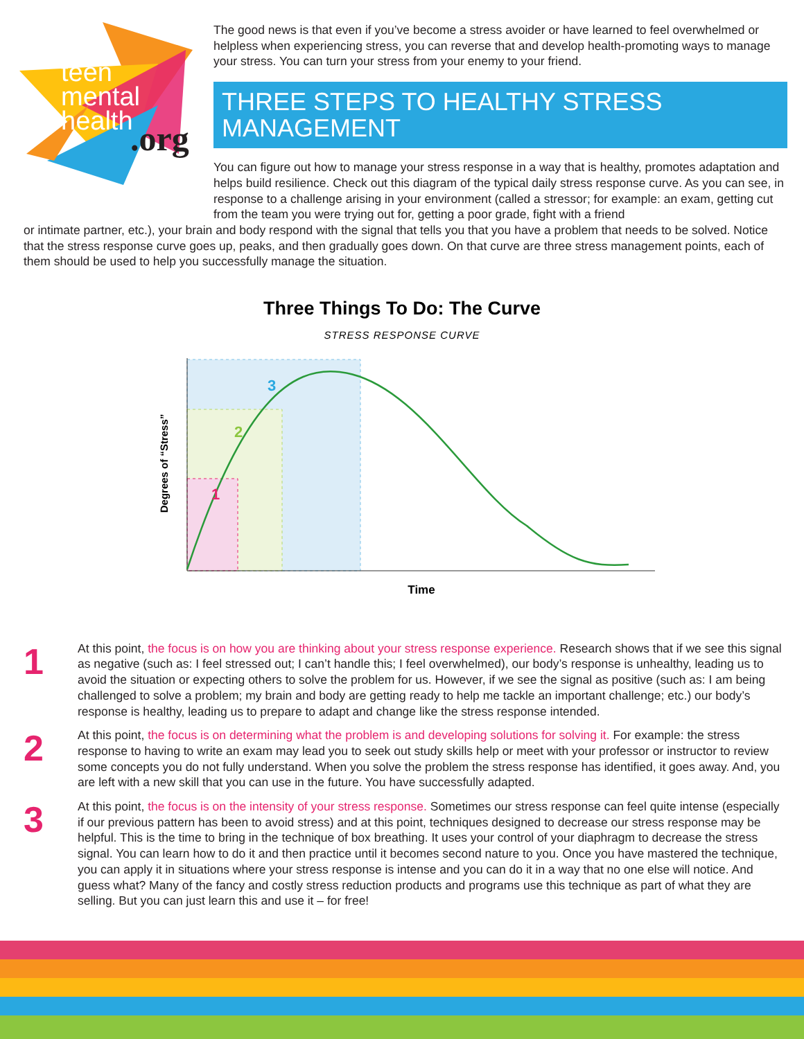teen
mental
health
.org
The good news is that even if you’ve become a stress avoider or have learned to feel overwhelmed or helpless when experiencing stress, you can reverse that and develop health-promoting ways to manage your stress. You can turn your stress from your enemy to your friend.
THREE STEPS TO HEALTHY STRESS MANAGEMENT
You can figure out how to manage your stress response in a way that is healthy, promotes adaptation and helps build resilience. Check out this diagram of the typical daily stress response curve. As you can see, in response to a challenge arising in your environment (called a stressor; for example: an exam, getting cut from the team you were trying out for, getting a poor grade, fight with a friend
or intimate partner, etc.), your brain and body respond with the signal that tells you that you have a problem that needs to be solved. Notice that the stress response curve goes up, peaks, and then gradually goes down. On that curve are three stress management points, each of them should be used to help you successfully manage the situation.
Three Things To Do: The Curve
STRESS RESPONSE CURVE
1
2
3
Degrees of “Stress”
Time
1
At this point, the focus is on how you are thinking about your stress response experience. Research shows that if we see this signal as negative (such as: I feel stressed out; I can’t handle this; I feel overwhelmed), our body’s response is unhealthy, leading us to avoid the situation or expecting others to solve the problem for us. However, if we see the signal as positive (such as: I am being challenged to solve a problem; my brain and body are getting ready to help me tackle an important challenge; etc.) our body’s response is healthy, leading us to prepare to adapt and change like the stress response intended.
2
At this point, the focus is on determining what the problem is and developing solutions for solving it. For example: the stress response to having to write an exam may lead you to seek out study skills help or meet with your professor or instructor to review some concepts you do not fully understand. When you solve the problem the stress response has identified, it goes away. And, you are left with a new skill that you can use in the future. You have successfully adapted.
3
At this point, the focus is on the intensity of your stress response. Sometimes our stress response can feel quite intense (especially if our previous pattern has been to avoid stress) and at this point, techniques designed to decrease our stress response may be helpful. This is the time to bring in the technique of box breathing. It uses your control of your diaphragm to decrease the stress signal. You can learn how to do it and then practice until it becomes second nature to you. Once you have mastered the technique, you can apply it in situations where your stress response is intense and you can do it in a way that no one else will notice. And guess what? Many of the fancy and costly stress reduction products and programs use this technique as part of what they are selling. But you can just learn this and use it – for free!